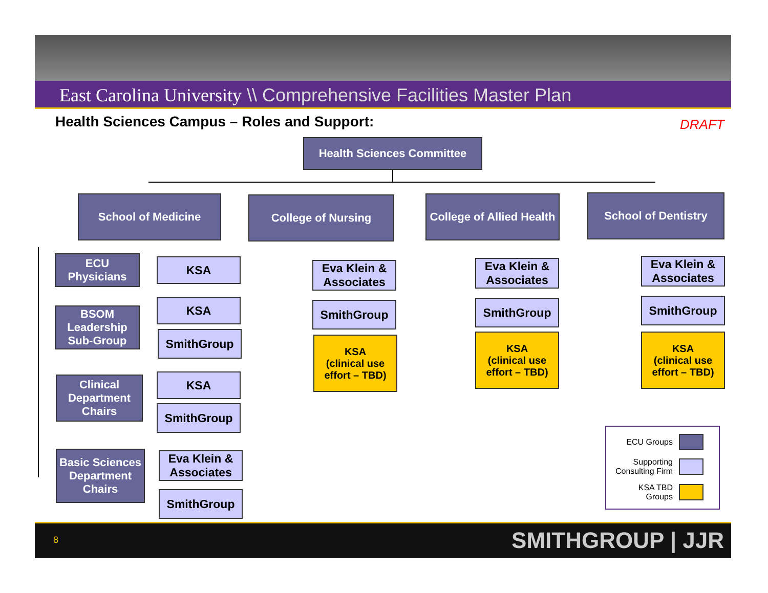East Carolina University \\ Comprehensive Facilities Master Plan
Health Sciences Campus – Roles and Support:
DRAFT
Health Sciences Committee
School of Medicine College of Nursing
College of Allied Health
School of Dentistry
ECU Physicians
KSA
BSOM Leadership Sub-Group
KSA
SmithGroup
Clinical Department Chairs
KSA
SmithGroup
Basic Sciences Department Chairs
Eva Klein & Associates
SmithGroup
Eva Klein & Associates
SmithGroup
KSA
(clinical use effort – TBD)
Eva Klein & Associates
SmithGroup
KSA
(clinical use effort – TBD)
Eva Klein & Associates
SmithGroup
KSA
(clinical use effort – TBD)
ECU Groups
Supporting
Consulting Firm
KSA TBD
Groups
8 SMITHGROUP | JJR